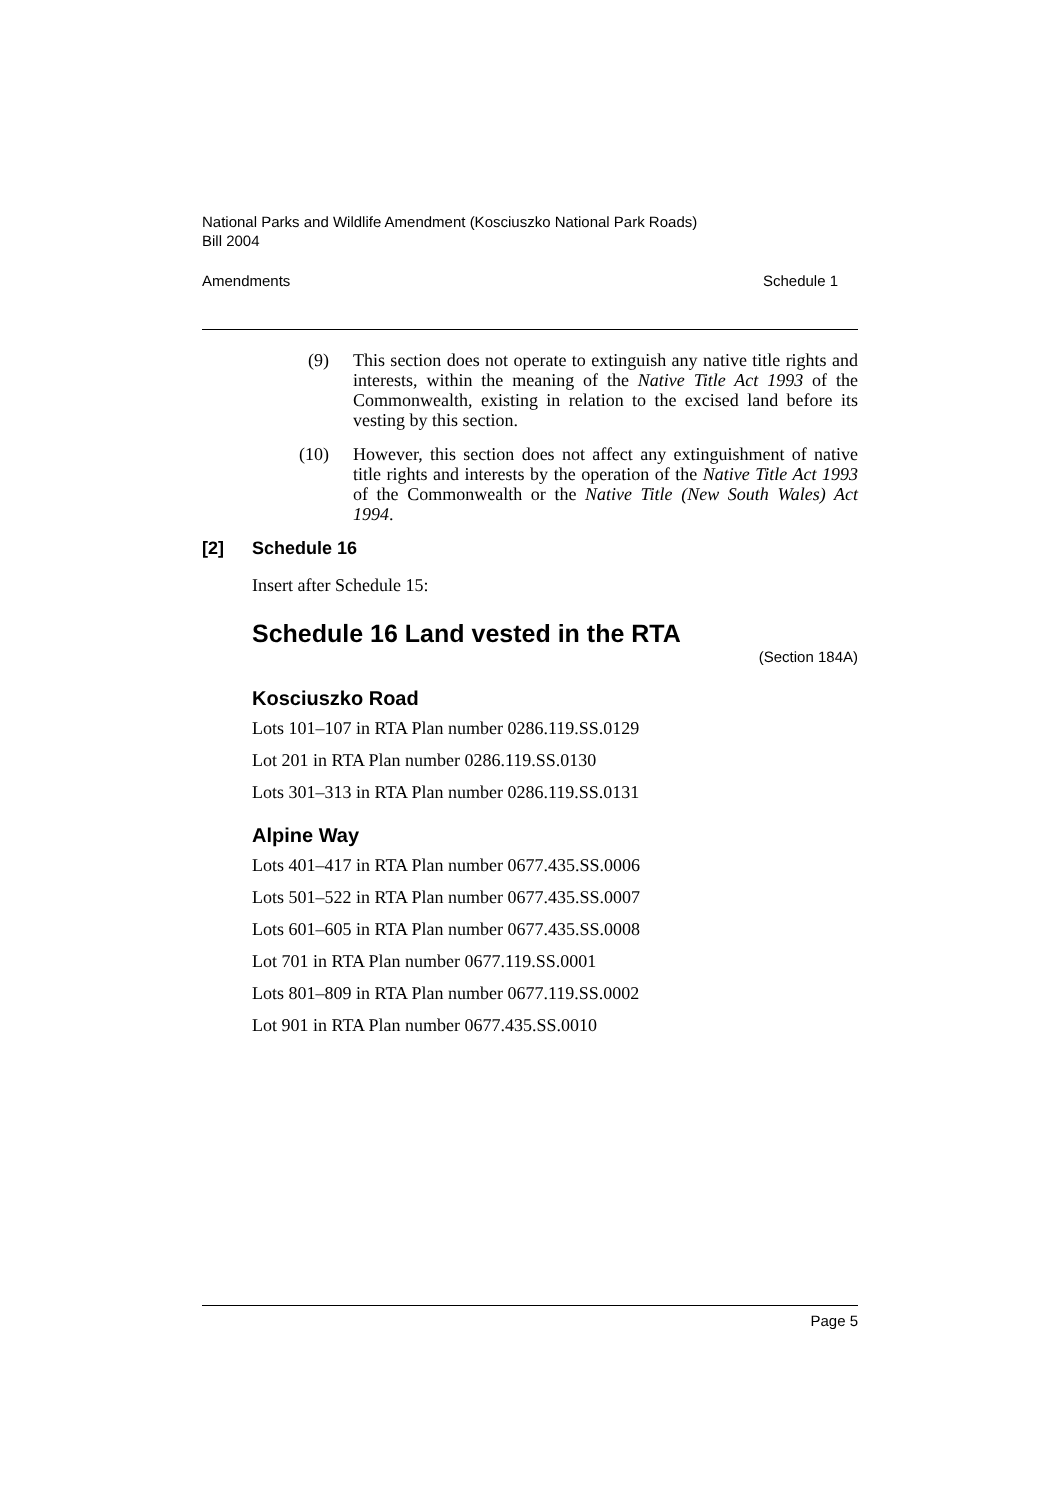National Parks and Wildlife Amendment (Kosciuszko National Park Roads)
Bill 2004
Amendments Schedule 1
(9) This section does not operate to extinguish any native title rights and interests, within the meaning of the Native Title Act 1993 of the Commonwealth, existing in relation to the excised land before its vesting by this section.
(10) However, this section does not affect any extinguishment of native title rights and interests by the operation of the Native Title Act 1993 of the Commonwealth or the Native Title (New South Wales) Act 1994.
[2] Schedule 16
Insert after Schedule 15:
Schedule 16 Land vested in the RTA
(Section 184A)
Kosciuszko Road
Lots 101–107 in RTA Plan number 0286.119.SS.0129
Lot 201 in RTA Plan number 0286.119.SS.0130
Lots 301–313 in RTA Plan number 0286.119.SS.0131
Alpine Way
Lots 401–417 in RTA Plan number 0677.435.SS.0006
Lots 501–522 in RTA Plan number 0677.435.SS.0007
Lots 601–605 in RTA Plan number 0677.435.SS.0008
Lot 701 in RTA Plan number 0677.119.SS.0001
Lots 801–809 in RTA Plan number 0677.119.SS.0002
Lot 901 in RTA Plan number 0677.435.SS.0010
Page 5